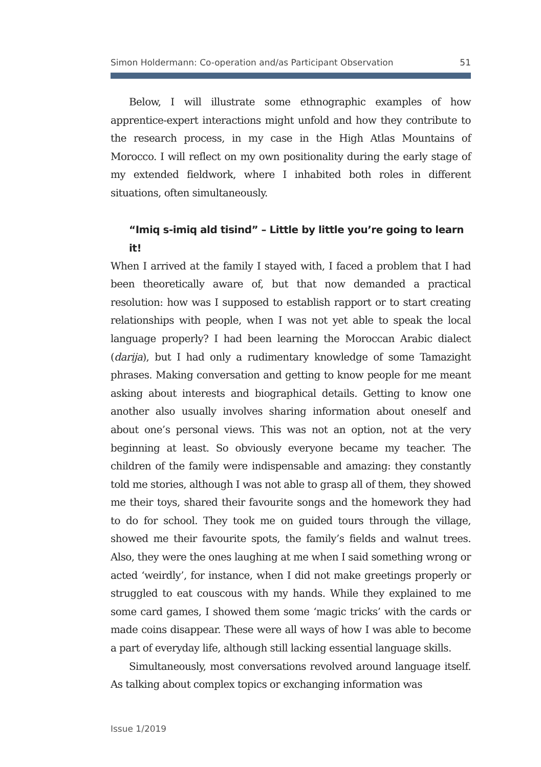Simon Holdermann: Co-operation and/as Participant Observation 51
Below, I will illustrate some ethnographic examples of how apprentice-expert interactions might unfold and how they contribute to the research process, in my case in the High Atlas Mountains of Morocco. I will reflect on my own positionality during the early stage of my extended fieldwork, where I inhabited both roles in different situations, often simultaneously.
“Imiq s-imiq ald tisind” – Little by little you’re going to learn it!
When I arrived at the family I stayed with, I faced a problem that I had been theoretically aware of, but that now demanded a practical resolution: how was I supposed to establish rapport or to start creating relationships with people, when I was not yet able to speak the local language properly? I had been learning the Moroccan Arabic dialect (darija), but I had only a rudimentary knowledge of some Tamazight phrases. Making conversation and getting to know people for me meant asking about interests and biographical details. Getting to know one another also usually involves sharing information about oneself and about one’s personal views. This was not an option, not at the very beginning at least. So obviously everyone became my teacher. The children of the family were indispensable and amazing: they constantly told me stories, although I was not able to grasp all of them, they showed me their toys, shared their favourite songs and the homework they had to do for school. They took me on guided tours through the village, showed me their favourite spots, the family’s fields and walnut trees. Also, they were the ones laughing at me when I said something wrong or acted ‘weirdly’, for instance, when I did not make greetings properly or struggled to eat couscous with my hands. While they explained to me some card games, I showed them some ‘magic tricks’ with the cards or made coins disappear. These were all ways of how I was able to become a part of everyday life, although still lacking essential language skills.
Simultaneously, most conversations revolved around language itself. As talking about complex topics or exchanging information was
Issue 1/2019